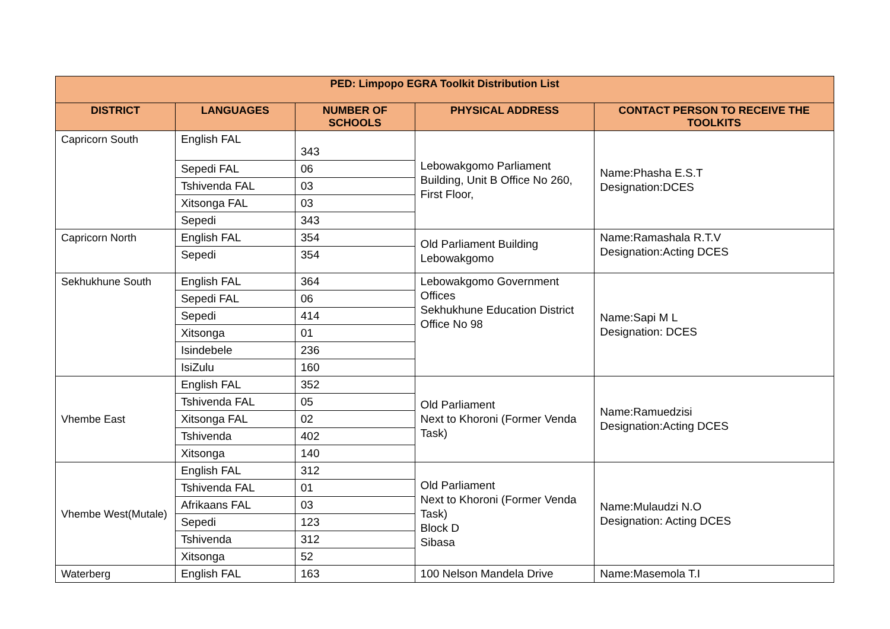| PED: Limpopo EGRA Toolkit Distribution List | | | | |
| --- | --- | --- | --- | --- |
| DISTRICT | LANGUAGES | NUMBER OF SCHOOLS | PHYSICAL ADDRESS | CONTACT PERSON TO RECEIVE THE TOOLKITS |
| Capricorn South | English FAL | 343 | Lebowakgomo Parliament Building, Unit B Office No 260, First Floor, | Name:Phasha E.S.T Designation:DCES |
| | Sepedi FAL | 06 | | |
| | Tshivenda FAL | 03 | | |
| | Xitsonga FAL | 03 | | |
| | Sepedi | 343 | | |
| Capricorn North | English FAL | 354 | Old Parliament Building Lebowakgomo | Name:Ramashala R.T.V Designation:Acting DCES |
| | Sepedi | 354 | | |
| Sekhukhune South | English FAL | 364 | Lebowakgomo Government Offices Sekhukhune Education District Office No 98 | Name:Sapi M L Designation: DCES |
| | Sepedi FAL | 06 | | |
| | Sepedi | 414 | | |
| | Xitsonga | 01 | | |
| | Isindebele | 236 | | |
| | IsiZulu | 160 | | |
| Vhembe East | English FAL | 352 | Old Parliament Next to Khoroni (Former Venda Task) | Name:Ramuedzisi Designation:Acting DCES |
| | Tshivenda FAL | 05 | | |
| | Xitsonga FAL | 02 | | |
| | Tshivenda | 402 | | |
| | Xitsonga | 140 | | |
| Vhembe West(Mutale) | English FAL | 312 | Old Parliament Next to Khoroni (Former Venda Task) Block D Sibasa | Name:Mulaudzi N.O Designation: Acting DCES |
| | Tshivenda FAL | 01 | | |
| | Afrikaans FAL | 03 | | |
| | Sepedi | 123 | | |
| | Tshivenda | 312 | | |
| | Xitsonga | 52 | | |
| Waterberg | English FAL | 163 | 100 Nelson Mandela Drive | Name:Masemola T.I |